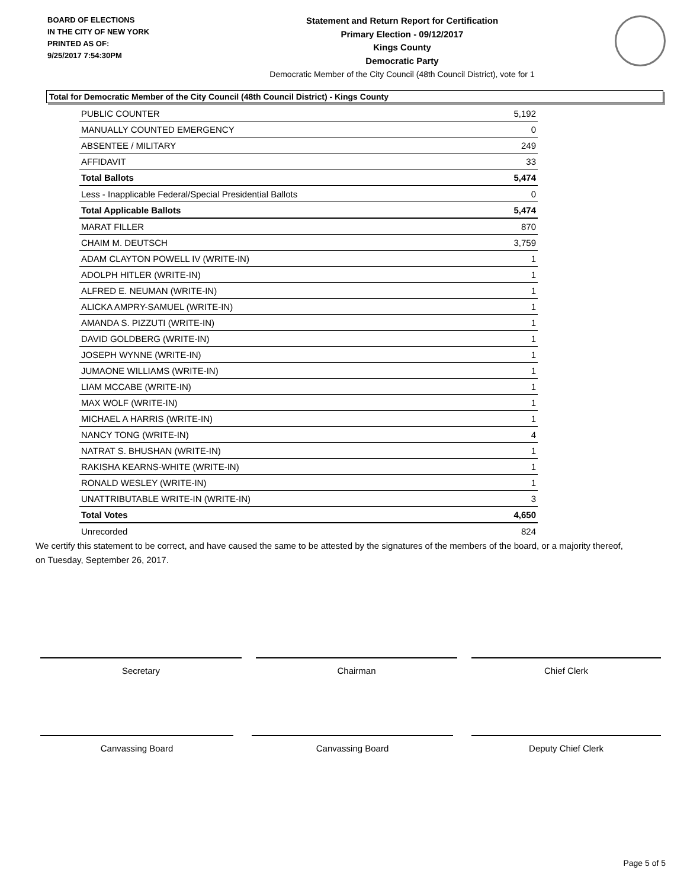BOARD OF ELECTIONS
IN THE CITY OF NEW YORK
PRINTED AS OF:
9/25/2017 7:54:30PM
Statement and Return Report for Certification
Primary Election - 09/12/2017
Kings County
Democratic Party
Democratic Member of the City Council (48th Council District), vote for 1
Total for Democratic Member of the City Council (48th Council District) - Kings County
| PUBLIC COUNTER | 5,192 |
| MANUALLY COUNTED EMERGENCY | 0 |
| ABSENTEE / MILITARY | 249 |
| AFFIDAVIT | 33 |
| Total Ballots | 5,474 |
| Less - Inapplicable Federal/Special Presidential Ballots | 0 |
| Total Applicable Ballots | 5,474 |
| MARAT FILLER | 870 |
| CHAIM M. DEUTSCH | 3,759 |
| ADAM CLAYTON POWELL IV (WRITE-IN) | 1 |
| ADOLPH HITLER (WRITE-IN) | 1 |
| ALFRED E. NEUMAN (WRITE-IN) | 1 |
| ALICKA AMPRY-SAMUEL (WRITE-IN) | 1 |
| AMANDA S. PIZZUTI (WRITE-IN) | 1 |
| DAVID GOLDBERG (WRITE-IN) | 1 |
| JOSEPH WYNNE (WRITE-IN) | 1 |
| JUMAONE WILLIAMS (WRITE-IN) | 1 |
| LIAM MCCABE (WRITE-IN) | 1 |
| MAX WOLF (WRITE-IN) | 1 |
| MICHAEL A HARRIS (WRITE-IN) | 1 |
| NANCY TONG (WRITE-IN) | 4 |
| NATRAT S. BHUSHAN (WRITE-IN) | 1 |
| RAKISHA KEARNS-WHITE (WRITE-IN) | 1 |
| RONALD WESLEY (WRITE-IN) | 1 |
| UNATTRIBUTABLE WRITE-IN (WRITE-IN) | 3 |
| Total Votes | 4,650 |
| Unrecorded | 824 |
We certify this statement to be correct, and have caused the same to be attested by the signatures of the members of the board, or a majority thereof, on Tuesday, September 26, 2017.
Secretary Chairman Chief Clerk
Canvassing Board Canvassing Board Deputy Chief Clerk
Page 5 of 5